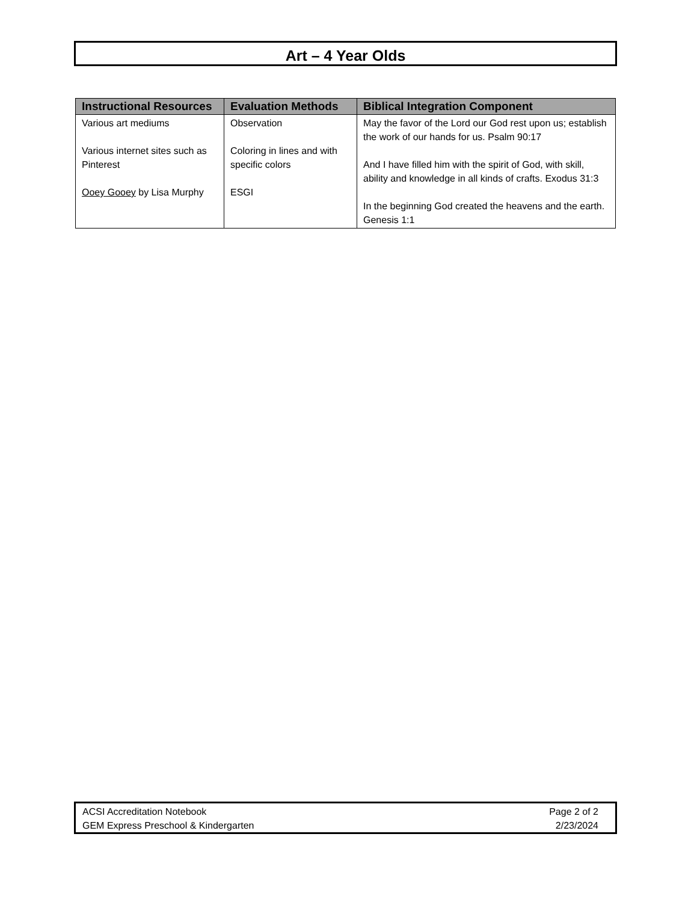Art – 4 Year Olds
| Instructional Resources | Evaluation Methods | Biblical Integration Component |
| --- | --- | --- |
| Various art mediums Various internet sites such as Pinterest Ooey Gooey by Lisa Murphy | Observation Coloring in lines and with specific colors ESGI | May the favor of the Lord our God rest upon us; establish the work of our hands for us. Psalm 90:17 And I have filled him with the spirit of God, with skill, ability and knowledge in all kinds of crafts. Exodus 31:3 In the beginning God created the heavens and the earth. Genesis 1:1 |
ACSI Accreditation Notebook
GEM Express Preschool & Kindergarten
Page 2 of 2
2/23/2024